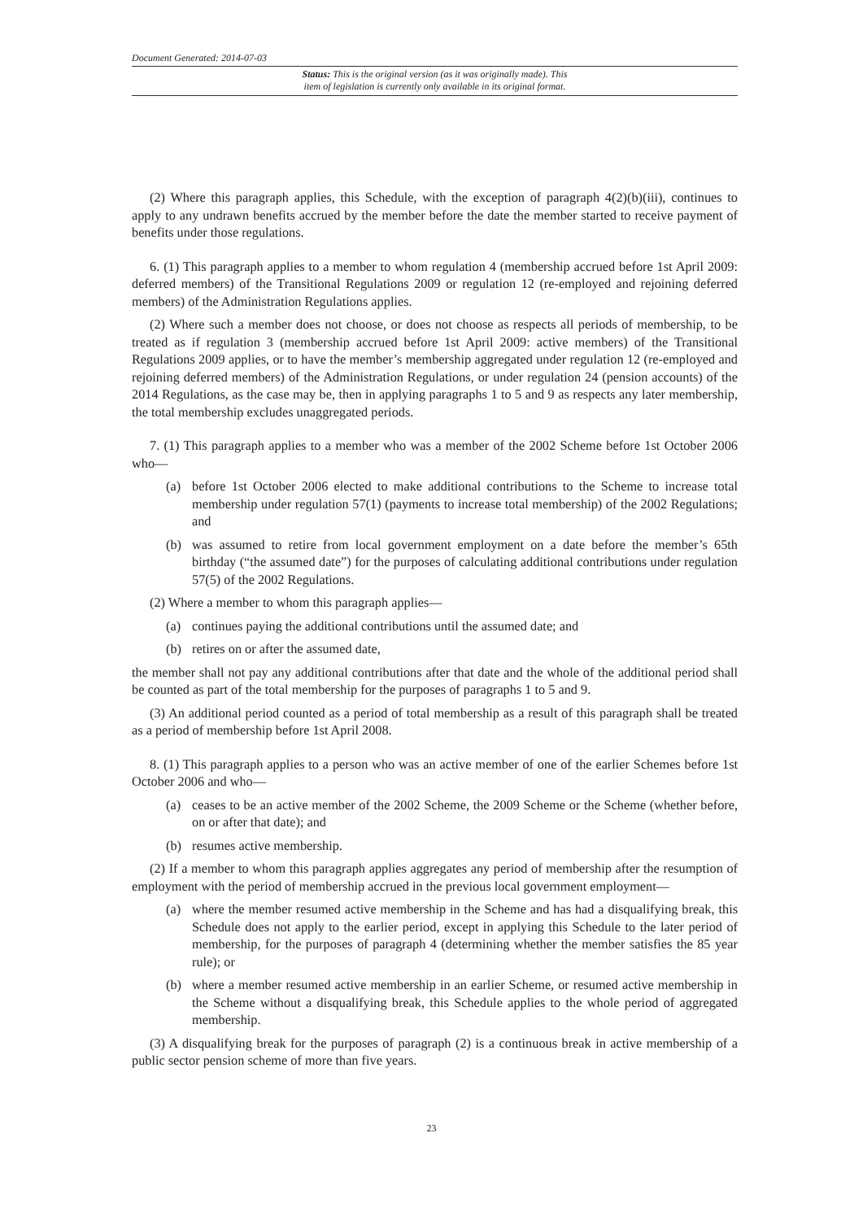Document Generated: 2014-07-03
Status: This is the original version (as it was originally made). This
item of legislation is currently only available in its original format.
(2) Where this paragraph applies, this Schedule, with the exception of paragraph 4(2)(b)(iii), continues to apply to any undrawn benefits accrued by the member before the date the member started to receive payment of benefits under those regulations.
6. (1) This paragraph applies to a member to whom regulation 4 (membership accrued before 1st April 2009: deferred members) of the Transitional Regulations 2009 or regulation 12 (re-employed and rejoining deferred members) of the Administration Regulations applies.
(2) Where such a member does not choose, or does not choose as respects all periods of membership, to be treated as if regulation 3 (membership accrued before 1st April 2009: active members) of the Transitional Regulations 2009 applies, or to have the member’s membership aggregated under regulation 12 (re-employed and rejoining deferred members) of the Administration Regulations, or under regulation 24 (pension accounts) of the 2014 Regulations, as the case may be, then in applying paragraphs 1 to 5 and 9 as respects any later membership, the total membership excludes unaggregated periods.
7. (1) This paragraph applies to a member who was a member of the 2002 Scheme before 1st October 2006 who—
(a) before 1st October 2006 elected to make additional contributions to the Scheme to increase total membership under regulation 57(1) (payments to increase total membership) of the 2002 Regulations; and
(b) was assumed to retire from local government employment on a date before the member’s 65th birthday (“the assumed date”) for the purposes of calculating additional contributions under regulation 57(5) of the 2002 Regulations.
(2) Where a member to whom this paragraph applies—
(a) continues paying the additional contributions until the assumed date; and
(b) retires on or after the assumed date,
the member shall not pay any additional contributions after that date and the whole of the additional period shall be counted as part of the total membership for the purposes of paragraphs 1 to 5 and 9.
(3) An additional period counted as a period of total membership as a result of this paragraph shall be treated as a period of membership before 1st April 2008.
8. (1) This paragraph applies to a person who was an active member of one of the earlier Schemes before 1st October 2006 and who—
(a) ceases to be an active member of the 2002 Scheme, the 2009 Scheme or the Scheme (whether before, on or after that date); and
(b) resumes active membership.
(2) If a member to whom this paragraph applies aggregates any period of membership after the resumption of employment with the period of membership accrued in the previous local government employment—
(a) where the member resumed active membership in the Scheme and has had a disqualifying break, this Schedule does not apply to the earlier period, except in applying this Schedule to the later period of membership, for the purposes of paragraph 4 (determining whether the member satisfies the 85 year rule); or
(b) where a member resumed active membership in an earlier Scheme, or resumed active membership in the Scheme without a disqualifying break, this Schedule applies to the whole period of aggregated membership.
(3) A disqualifying break for the purposes of paragraph (2) is a continuous break in active membership of a public sector pension scheme of more than five years.
23